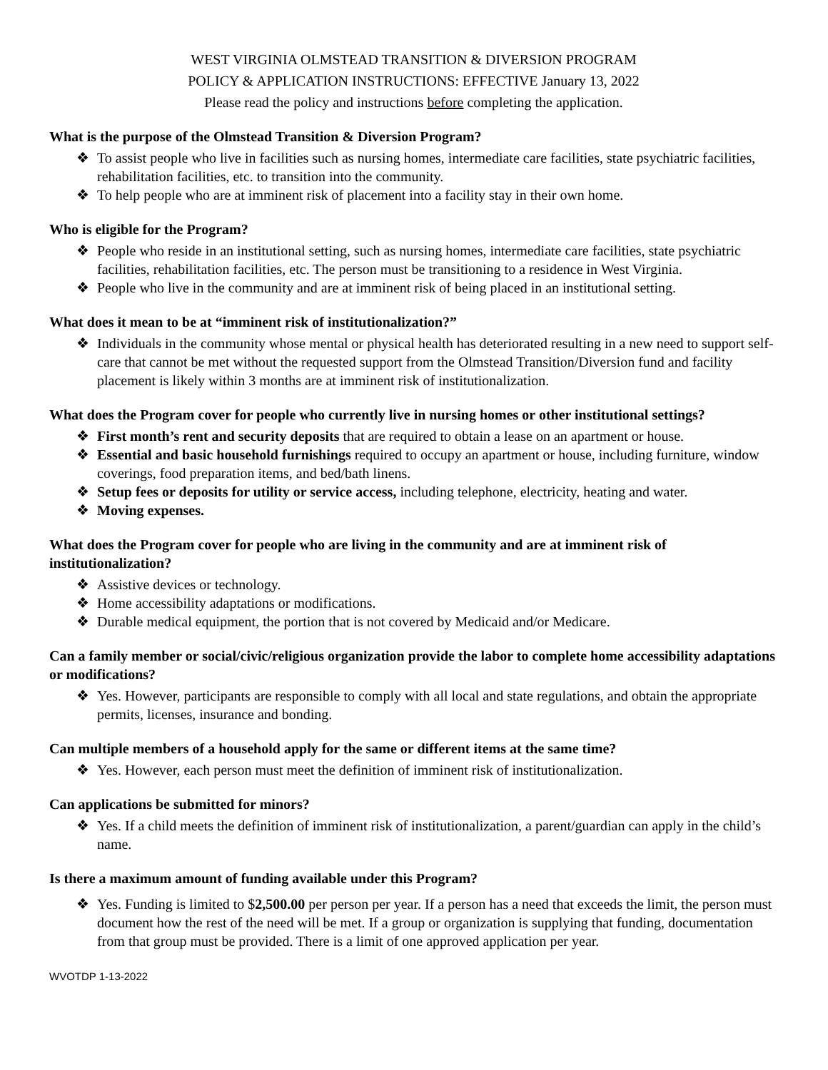WEST VIRGINIA OLMSTEAD TRANSITION & DIVERSION PROGRAM
POLICY & APPLICATION INSTRUCTIONS: EFFECTIVE January 13, 2022
Please read the policy and instructions before completing the application.
What is the purpose of the Olmstead Transition & Diversion Program?
❖ To assist people who live in facilities such as nursing homes, intermediate care facilities, state psychiatric facilities, rehabilitation facilities, etc. to transition into the community.
❖ To help people who are at imminent risk of placement into a facility stay in their own home.
Who is eligible for the Program?
❖ People who reside in an institutional setting, such as nursing homes, intermediate care facilities, state psychiatric facilities, rehabilitation facilities, etc. The person must be transitioning to a residence in West Virginia.
❖ People who live in the community and are at imminent risk of being placed in an institutional setting.
What does it mean to be at “imminent risk of institutionalization?”
❖ Individuals in the community whose mental or physical health has deteriorated resulting in a new need to support self-care that cannot be met without the requested support from the Olmstead Transition/Diversion fund and facility placement is likely within 3 months are at imminent risk of institutionalization.
What does the Program cover for people who currently live in nursing homes or other institutional settings?
❖ First month’s rent and security deposits that are required to obtain a lease on an apartment or house.
❖ Essential and basic household furnishings required to occupy an apartment or house, including furniture, window coverings, food preparation items, and bed/bath linens.
❖ Setup fees or deposits for utility or service access, including telephone, electricity, heating and water.
❖ Moving expenses.
What does the Program cover for people who are living in the community and are at imminent risk of institutionalization?
❖ Assistive devices or technology.
❖ Home accessibility adaptations or modifications.
❖ Durable medical equipment, the portion that is not covered by Medicaid and/or Medicare.
Can a family member or social/civic/religious organization provide the labor to complete home accessibility adaptations or modifications?
❖ Yes. However, participants are responsible to comply with all local and state regulations, and obtain the appropriate permits, licenses, insurance and bonding.
Can multiple members of a household apply for the same or different items at the same time?
❖ Yes. However, each person must meet the definition of imminent risk of institutionalization.
Can applications be submitted for minors?
❖ Yes. If a child meets the definition of imminent risk of institutionalization, a parent/guardian can apply in the child’s name.
Is there a maximum amount of funding available under this Program?
❖ Yes. Funding is limited to $2,500.00 per person per year. If a person has a need that exceeds the limit, the person must document how the rest of the need will be met. If a group or organization is supplying that funding, documentation from that group must be provided. There is a limit of one approved application per year.
WVOTDP 1-13-2022